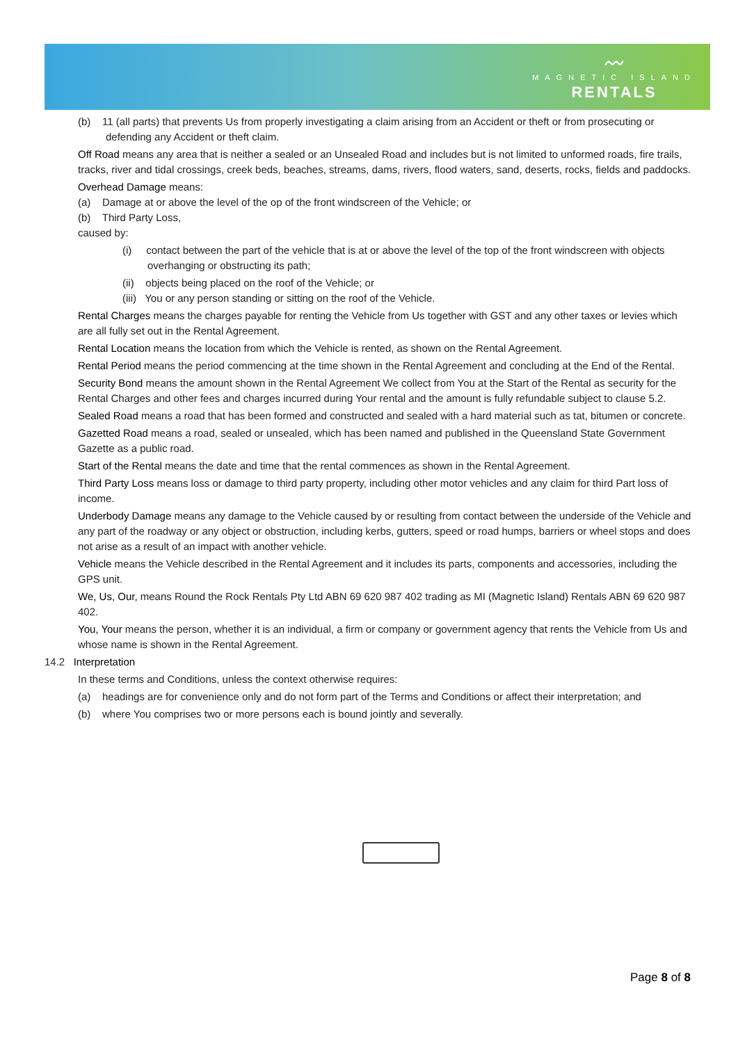〰
MAGNETIC ISLAND
RENTALS
(b) 11 (all parts) that prevents Us from properly investigating a claim arising from an Accident or theft or from prosecuting or defending any Accident or theft claim.
Off Road means any area that is neither a sealed or an Unsealed Road and includes but is not limited to unformed roads, fire trails, tracks, river and tidal crossings, creek beds, beaches, streams, dams, rivers, flood waters, sand, deserts, rocks, fields and paddocks.
Overhead Damage means:
(a) Damage at or above the level of the op of the front windscreen of the Vehicle; or
(b) Third Party Loss,
caused by:
(i) contact between the part of the vehicle that is at or above the level of the top of the front windscreen with objects overhanging or obstructing its path;
(ii) objects being placed on the roof of the Vehicle; or
(iii) You or any person standing or sitting on the roof of the Vehicle.
Rental Charges means the charges payable for renting the Vehicle from Us together with GST and any other taxes or levies which are all fully set out in the Rental Agreement.
Rental Location means the location from which the Vehicle is rented, as shown on the Rental Agreement.
Rental Period means the period commencing at the time shown in the Rental Agreement and concluding at the End of the Rental.
Security Bond means the amount shown in the Rental Agreement We collect from You at the Start of the Rental as security for the Rental Charges and other fees and charges incurred during Your rental and the amount is fully refundable subject to clause 5.2.
Sealed Road means a road that has been formed and constructed and sealed with a hard material such as tat, bitumen or concrete.
Gazetted Road means a road, sealed or unsealed, which has been named and published in the Queensland State Government Gazette as a public road.
Start of the Rental means the date and time that the rental commences as shown in the Rental Agreement.
Third Party Loss means loss or damage to third party property, including other motor vehicles and any claim for third Part loss of income.
Underbody Damage means any damage to the Vehicle caused by or resulting from contact between the underside of the Vehicle and any part of the roadway or any object or obstruction, including kerbs, gutters, speed or road humps, barriers or wheel stops and does not arise as a result of an impact with another vehicle.
Vehicle means the Vehicle described in the Rental Agreement and it includes its parts, components and accessories, including the GPS unit.
We, Us, Our, means Round the Rock Rentals Pty Ltd ABN 69 620 987 402 trading as MI (Magnetic Island) Rentals ABN 69 620 987 402.
You, Your means the person, whether it is an individual, a firm or company or government agency that rents the Vehicle from Us and whose name is shown in the Rental Agreement.
14.2 Interpretation
In these terms and Conditions, unless the context otherwise requires:
(a) headings are for convenience only and do not form part of the Terms and Conditions or affect their interpretation; and
(b) where You comprises two or more persons each is bound jointly and severally.
Page 8 of 8